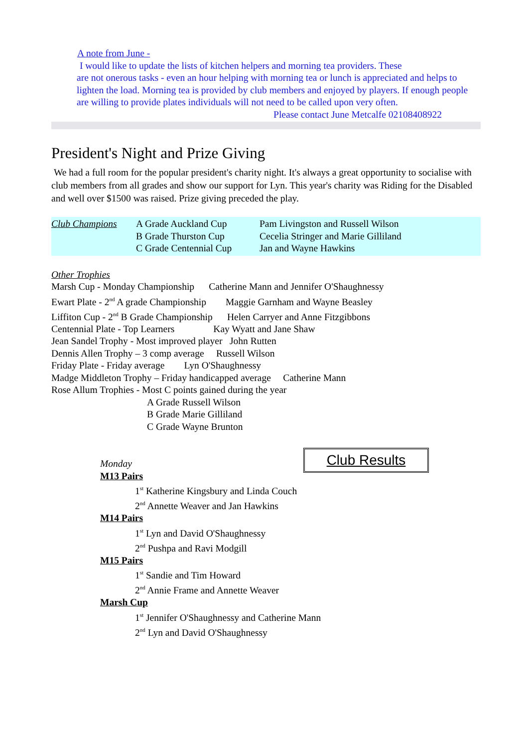A note from June -
I would like to update the lists of kitchen helpers and morning tea providers. These
are not onerous tasks - even an hour helping with morning tea or lunch is appreciated and helps to lighten the load. Morning tea is provided by club members and enjoyed by players. If enough people are willing to provide plates individuals will not need to be called upon very often.
Please contact June Metcalfe 02108408922
President's Night and Prize Giving
We had a full room for the popular president's charity night. It's always a great opportunity to socialise with club members from all grades and show our support for Lyn. This year's charity was Riding for the Disabled and well over $1500 was raised. Prize giving preceded the play.
Club Champions A Grade Auckland Cup Pam Livingston and Russell Wilson
B Grade Thurston Cup Cecelia Stringer and Marie Gilliland
C Grade Centennial Cup Jan and Wayne Hawkins
Other Trophies
Marsh Cup - Monday Championship Catherine Mann and Jennifer O'Shaughnessy
Ewart Plate - 2<sup>nd</sup> A grade Championship Maggie Garnham and Wayne Beasley
Liffiton Cup - 2<sup>nd</sup> B Grade Championship Helen Carryer and Anne Fitzgibbons
Centennial Plate - Top Learners Kay Wyatt and Jane Shaw
Jean Sandel Trophy - Most improved player John Rutten
Dennis Allen Trophy – 3 comp average Russell Wilson
Friday Plate - Friday average Lyn O'Shaughnessy
Madge Middleton Trophy – Friday handicapped average Catherine Mann
Rose Allum Trophies - Most C points gained during the year
A Grade Russell Wilson
B Grade Marie Gilliland
C Grade Wayne Brunton
Club Results
Monday
M13 Pairs
1<sup>st</sup> Katherine Kingsbury and Linda Couch
2<sup>nd</sup> Annette Weaver and Jan Hawkins
M14 Pairs
1<sup>st</sup> Lyn and David O'Shaughnessy
2<sup>nd</sup> Pushpa and Ravi Modgill
M15 Pairs
1<sup>st</sup> Sandie and Tim Howard
2<sup>nd</sup> Annie Frame and Annette Weaver
Marsh Cup
1<sup>st</sup> Jennifer O'Shaughnessy and Catherine Mann
2<sup>nd</sup> Lyn and David O'Shaughnessy